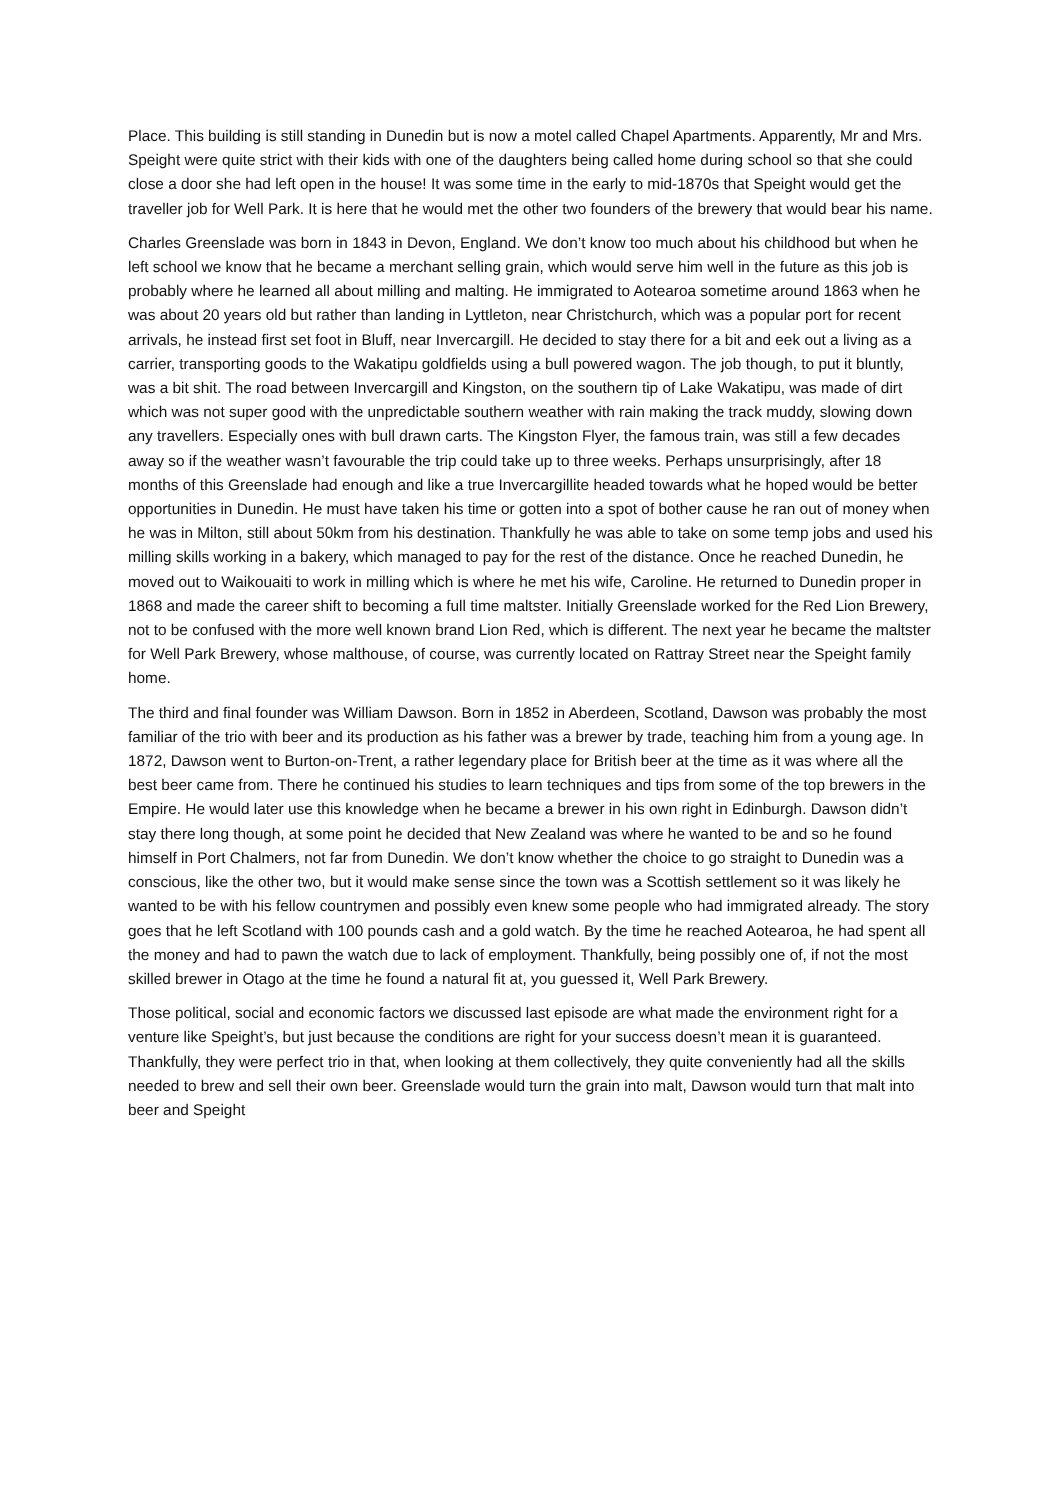Place. This building is still standing in Dunedin but is now a motel called Chapel Apartments. Apparently, Mr and Mrs. Speight were quite strict with their kids with one of the daughters being called home during school so that she could close a door she had left open in the house! It was some time in the early to mid-1870s that Speight would get the traveller job for Well Park. It is here that he would met the other two founders of the brewery that would bear his name.
Charles Greenslade was born in 1843 in Devon, England. We don’t know too much about his childhood but when he left school we know that he became a merchant selling grain, which would serve him well in the future as this job is probably where he learned all about milling and malting. He immigrated to Aotearoa sometime around 1863 when he was about 20 years old but rather than landing in Lyttleton, near Christchurch, which was a popular port for recent arrivals, he instead first set foot in Bluff, near Invercargill. He decided to stay there for a bit and eek out a living as a carrier, transporting goods to the Wakatipu goldfields using a bull powered wagon. The job though, to put it bluntly, was a bit shit. The road between Invercargill and Kingston, on the southern tip of Lake Wakatipu, was made of dirt which was not super good with the unpredictable southern weather with rain making the track muddy, slowing down any travellers. Especially ones with bull drawn carts. The Kingston Flyer, the famous train, was still a few decades away so if the weather wasn’t favourable the trip could take up to three weeks. Perhaps unsurprisingly, after 18 months of this Greenslade had enough and like a true Invercargillite headed towards what he hoped would be better opportunities in Dunedin. He must have taken his time or gotten into a spot of bother cause he ran out of money when he was in Milton, still about 50km from his destination. Thankfully he was able to take on some temp jobs and used his milling skills working in a bakery, which managed to pay for the rest of the distance. Once he reached Dunedin, he moved out to Waikouaiti to work in milling which is where he met his wife, Caroline. He returned to Dunedin proper in 1868 and made the career shift to becoming a full time maltster. Initially Greenslade worked for the Red Lion Brewery, not to be confused with the more well known brand Lion Red, which is different. The next year he became the maltster for Well Park Brewery, whose malthouse, of course, was currently located on Rattray Street near the Speight family home.
The third and final founder was William Dawson. Born in 1852 in Aberdeen, Scotland, Dawson was probably the most familiar of the trio with beer and its production as his father was a brewer by trade, teaching him from a young age. In 1872, Dawson went to Burton-on-Trent, a rather legendary place for British beer at the time as it was where all the best beer came from. There he continued his studies to learn techniques and tips from some of the top brewers in the Empire. He would later use this knowledge when he became a brewer in his own right in Edinburgh. Dawson didn’t stay there long though, at some point he decided that New Zealand was where he wanted to be and so he found himself in Port Chalmers, not far from Dunedin. We don’t know whether the choice to go straight to Dunedin was a conscious, like the other two, but it would make sense since the town was a Scottish settlement so it was likely he wanted to be with his fellow countrymen and possibly even knew some people who had immigrated already. The story goes that he left Scotland with 100 pounds cash and a gold watch. By the time he reached Aotearoa, he had spent all the money and had to pawn the watch due to lack of employment. Thankfully, being possibly one of, if not the most skilled brewer in Otago at the time he found a natural fit at, you guessed it, Well Park Brewery.
Those political, social and economic factors we discussed last episode are what made the environment right for a venture like Speight’s, but just because the conditions are right for your success doesn’t mean it is guaranteed. Thankfully, they were perfect trio in that, when looking at them collectively, they quite conveniently had all the skills needed to brew and sell their own beer. Greenslade would turn the grain into malt, Dawson would turn that malt into beer and Speight